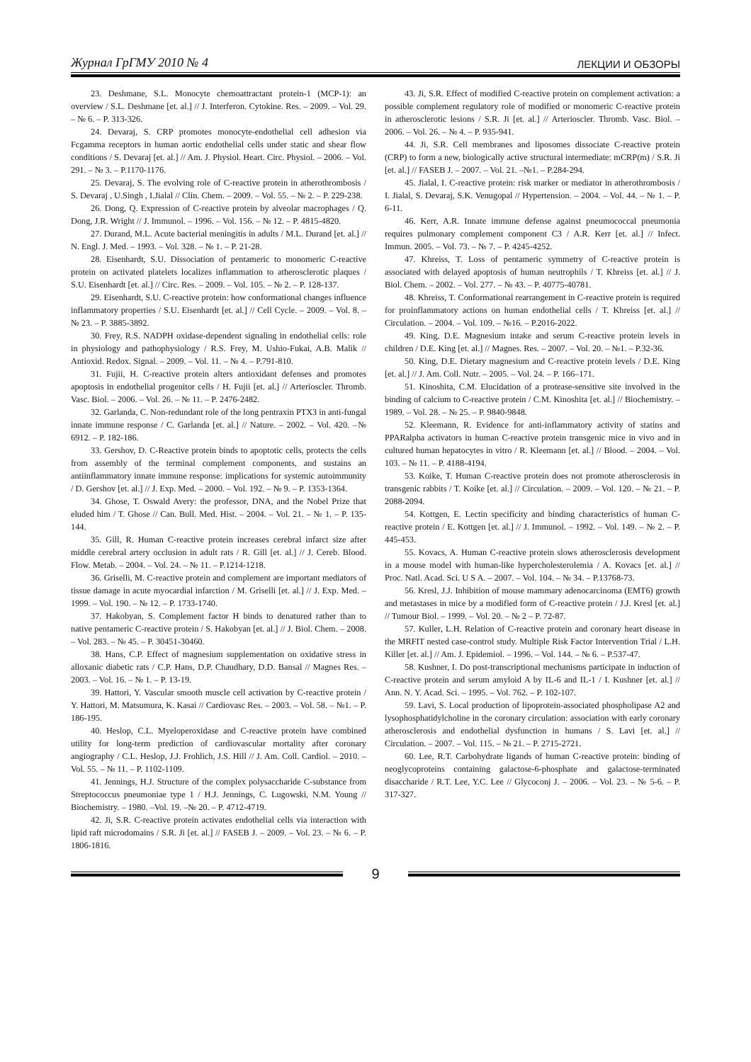Журнал ГрГМУ 2010 № 4 ЛЕКЦИИ И ОБЗОРЫ
23. Deshmane, S.L. Monocyte chemoattractant protein-1 (MCP-1): an overview / S.L. Deshmane [et. al.] // J. Interferon. Cytokine. Res. – 2009. – Vol. 29. – № 6. – P. 313-326.
24. Devaraj, S. CRP promotes monocyte-endothelial cell adhesion via Fcgamma receptors in human aortic endothelial cells under static and shear flow conditions / S. Devaraj [et. al.] // Am. J. Physiol. Heart. Circ. Physiol. – 2006. – Vol. 291. – № 3. – P.1170-1176.
25. Devaraj, S. The evolving role of C-reactive protein in atherothrombosis / S. Devaraj , U.Singh , I.Jialal // Clin. Chem. – 2009. – Vol. 55. – № 2. – P. 229-238.
26. Dong, Q. Expression of C-reactive protein by alveolar macrophages / Q. Dong, J.R. Wright // J. Immunol. – 1996. – Vol. 156. – № 12. – P. 4815-4820.
27. Durand, M.L. Acute bacterial meningitis in adults / M.L. Durand [et. al.] // N. Engl. J. Med. – 1993. – Vol. 328. – № 1. – P. 21-28.
28. Eisenhardt, S.U. Dissociation of pentameric to monomeric C-reactive protein on activated platelets localizes inflammation to atherosclerotic plaques / S.U. Eisenhardt [et. al.] // Circ. Res. – 2009. – Vol. 105. – № 2. – P. 128-137.
29. Eisenhardt, S.U. C-reactive protein: how conformational changes influence inflammatory properties / S.U. Eisenhardt [et. al.] // Cell Cycle. – 2009. – Vol. 8. – № 23. – P. 3885-3892.
30. Frey, R.S. NADPH oxidase-dependent signaling in endothelial cells: role in physiology and pathophysiology / R.S. Frey, M. Ushio-Fukai, A.B. Malik // Antioxid. Redox. Signal. – 2009. – Vol. 11. – № 4. – P.791-810.
31. Fujii, H. C-reactive protein alters antioxidant defenses and promotes apoptosis in endothelial progenitor cells / H. Fujii [et. al.] // Arterioscler. Thromb. Vasc. Biol. – 2006. – Vol. 26. – № 11. – P. 2476-2482.
32. Garlanda, C. Non-redundant role of the long pentraxin PTX3 in anti-fungal innate immune response / C. Garlanda [et. al.] // Nature. – 2002. – Vol. 420. –№ 6912. – P. 182-186.
33. Gershov, D. C-Reactive protein binds to apoptotic cells, protects the cells from assembly of the terminal complement components, and sustains an antiinflammatory innate immune response: implications for systemic autoimmunity / D. Gershov [et. al.] // J. Exp. Med. – 2000. – Vol. 192. – № 9. – P. 1353-1364.
34. Ghose, T. Oswald Avery: the professor, DNA, and the Nobel Prize that eluded him / T. Ghose // Can. Bull. Med. Hist. – 2004. – Vol. 21. – № 1. – P. 135-144.
35. Gill, R. Human C-reactive protein increases cerebral infarct size after middle cerebral artery occlusion in adult rats / R. Gill [et. al.] // J. Cereb. Blood. Flow. Metab. – 2004. – Vol. 24. – № 11. – P.1214-1218.
36. Griselli, M. C-reactive protein and complement are important mediators of tissue damage in acute myocardial infarction / M. Griselli [et. al.] // J. Exp. Med. – 1999. – Vol. 190. – № 12. – P. 1733-1740.
37. Hakobyan, S. Complement factor H binds to denatured rather than to native pentameric C-reactive protein / S. Hakobyan [et. al.] // J. Biol. Chem. – 2008. – Vol. 283. – № 45. – P. 30451-30460.
38. Hans, C.P. Effect of magnesium supplementation on oxidative stress in alloxanic diabetic rats / C.P. Hans, D.P. Chaudhary, D.D. Bansal // Magnes Res. – 2003. – Vol. 16. – № 1. – P. 13-19.
39. Hattori, Y. Vascular smooth muscle cell activation by C-reactive protein / Y. Hattori, M. Matsumura, K. Kasai // Cardiovasc Res. – 2003. – Vol. 58. – №1. – P. 186-195.
40. Heslop, C.L. Myeloperoxidase and C-reactive protein have combined utility for long-term prediction of cardiovascular mortality after coronary angiography / C.L. Heslop, J.J. Frohlich, J.S. Hill // J. Am. Coll. Cardiol. – 2010. – Vol. 55. – № 11. – P. 1102-1109.
41. Jennings, H.J. Structure of the complex polysaccharide C-substance from Streptococcus pneumoniae type 1 / H.J. Jennings, C. Lugowski, N.M. Young // Biochemistry. – 1980. –Vol. 19. –№ 20. – P. 4712-4719.
42. Ji, S.R. C-reactive protein activates endothelial cells via interaction with lipid raft microdomains / S.R. Ji [et. al.] // FASEB J. – 2009. – Vol. 23. – № 6. – P. 1806-1816.
43. Ji, S.R. Effect of modified C-reactive protein on complement activation: a possible complement regulatory role of modified or monomeric C-reactive protein in atherosclerotic lesions / S.R. Ji [et. al.] // Arterioscler. Thromb. Vasc. Biol. – 2006. – Vol. 26. – № 4. – P. 935-941.
44. Ji, S.R. Cell membranes and liposomes dissociate C-reactive protein (CRP) to form a new, biologically active structural intermediate: mCRP(m) / S.R. Ji [et. al.] // FASEB J. – 2007. – Vol. 21. –№1. – P.284-294.
45. Jialal, I. C-reactive protein: risk marker or mediator in atherothrombosis / I. Jialal, S. Devaraj, S.K. Venugopal // Hypertension. – 2004. – Vol. 44. – № 1. – P. 6-11.
46. Kerr, A.R. Innate immune defense against pneumococcal pneumonia requires pulmonary complement component C3 / A.R. Kerr [et. al.] // Infect. Immun. 2005. – Vol. 73. – № 7. – P. 4245-4252.
47. Khreiss, T. Loss of pentameric symmetry of C-reactive protein is associated with delayed apoptosis of human neutrophils / T. Khreiss [et. al.] // J. Biol. Chem. – 2002. – Vol. 277. – № 43. – P. 40775-40781.
48. Khreiss, T. Conformational rearrangement in C-reactive protein is required for proinflammatory actions on human endothelial cells / T. Khreiss [et. al.] // Circulation. – 2004. – Vol. 109. – №16. – P.2016-2022.
49. King, D.E. Magnesium intake and serum C-reactive protein levels in children / D.E. King [et. al.] // Magnes. Res. – 2007. – Vol. 20. – №1. – P.32-36.
50. King, D.E. Dietary magnesium and C-reactive protein levels / D.E. King [et. al.] // J. Am. Coll. Nutr. – 2005. – Vol. 24. – P. 166–171.
51. Kinoshita, C.M. Elucidation of a protease-sensitive site involved in the binding of calcium to C-reactive protein / C.M. Kinoshita [et. al.] // Biochemistry. – 1989. – Vol. 28. – № 25. – P. 9840-9848.
52. Kleemann, R. Evidence for anti-inflammatory activity of statins and PPARalpha activators in human C-reactive protein transgenic mice in vivo and in cultured human hepatocytes in vitro / R. Kleemann [et. al.] // Blood. – 2004. – Vol. 103. – № 11. – P. 4188-4194.
53. Koike, T. Human C-reactive protein does not promote atherosclerosis in transgenic rabbits / T. Koike [et. al.] // Circulation. – 2009. – Vol. 120. – № 21. – P. 2088-2094.
54. Kottgen, E. Lectin specificity and binding characteristics of human C-reactive protein / E. Kottgen [et. al.] // J. Immunol. – 1992. – Vol. 149. – № 2. – P. 445-453.
55. Kovacs, A. Human C-reactive protein slows atherosclerosis development in a mouse model with human-like hypercholesterolemia / A. Kovacs [et. al.] // Proc. Natl. Acad. Sci. U S A. – 2007. – Vol. 104. – № 34. – P.13768-73.
56. Kresl, J.J. Inhibition of mouse mammary adenocarcinoma (EMT6) growth and metastases in mice by a modified form of C-reactive protein / J.J. Kresl [et. al.] // Tumour Biol. – 1999. – Vol. 20. – № 2 – P. 72-87.
57. Kuller, L.H. Relation of C-reactive protein and coronary heart disease in the MRFIT nested case-control study. Multiple Risk Factor Intervention Trial / L.H. Killer [et. al.] // Am. J. Epidemiol. – 1996. – Vol. 144. – № 6. – P.537-47.
58. Kushner, I. Do post-transcriptional mechanisms participate in induction of C-reactive protein and serum amyloid A by IL-6 and IL-1 / I. Kushner [et. al.] // Ann. N. Y. Acad. Sci. – 1995. – Vol. 762. – P. 102-107.
59. Lavi, S. Local production of lipoprotein-associated phospholipase A2 and lysophosphatidylcholine in the coronary circulation: association with early coronary atherosclerosis and endothelial dysfunction in humans / S. Lavi [et. al.] // Circulation. – 2007. – Vol. 115. – № 21. – P. 2715-2721.
60. Lee, R.T. Carbohydrate ligands of human C-reactive protein: binding of neoglycoproteins containing galactose-6-phosphate and galactose-terminated disaccharide / R.T. Lee, Y.C. Lee // Glycoconj J. – 2006. – Vol. 23. – № 5-6. – P. 317-327.
9